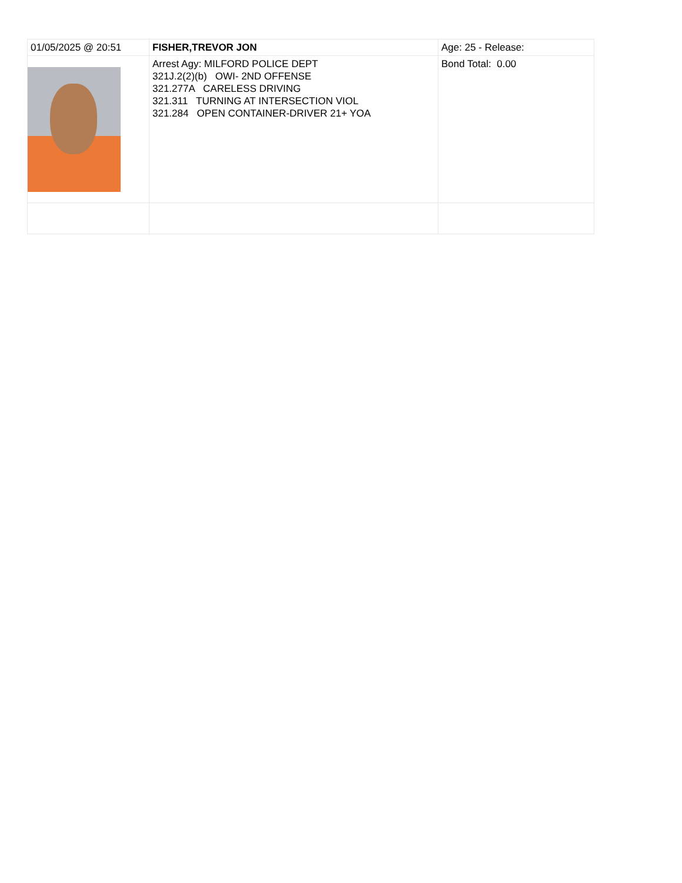| 01/05/2025 @ 20:51 | FISHER,TREVOR JON | Age: 25 - Release: |
| | Arrest Agy: MILFORD POLICE DEPT 321J.2(2)(b) OWI- 2ND OFFENSE 321.277A CARELESS DRIVING 321.311 TURNING AT INTERSECTION VIOL 321.284 OPEN CONTAINER-DRIVER 21+ YOA | Bond Total: 0.00 |